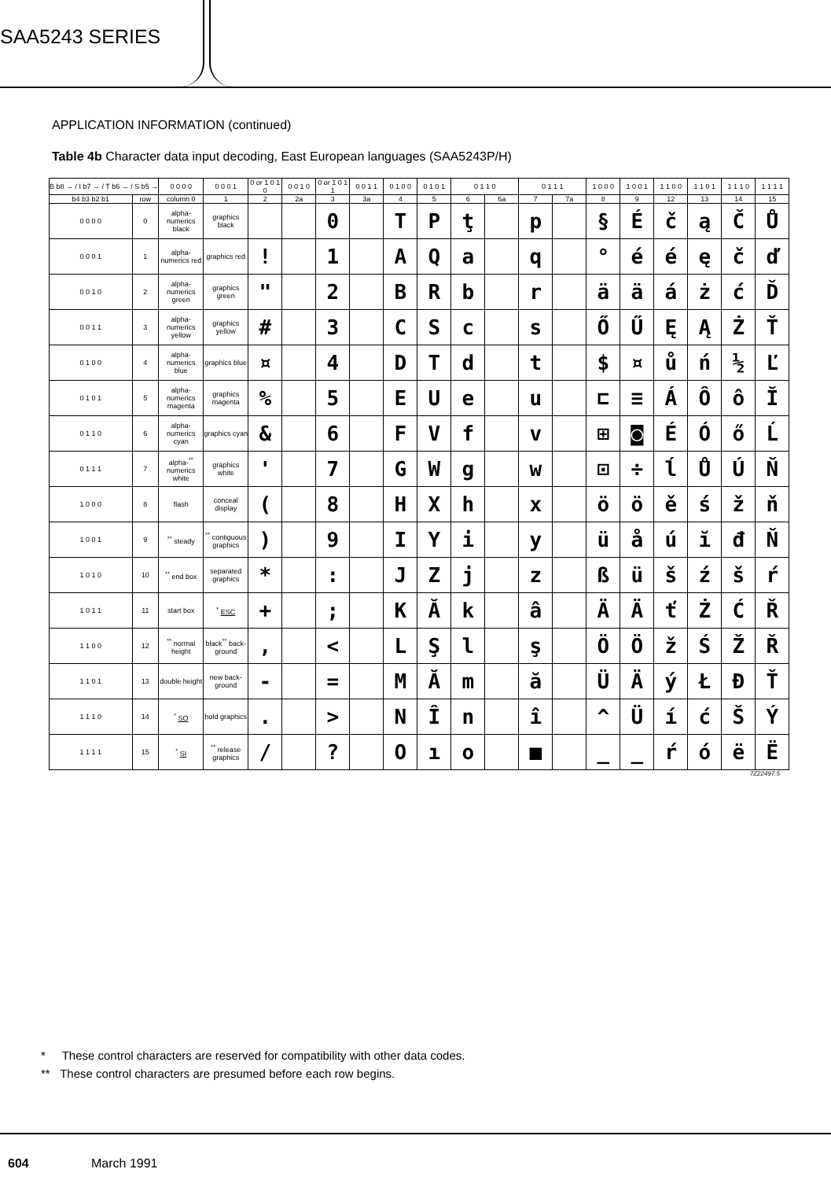SAA5243 SERIES
APPLICATION INFORMATION (continued)
Table 4b Character data input decoding, East European languages (SAA5243P/H)
| B b8 → / I b7 → / T b6 → / S b5 → | | 0 0 0 0 | 0 0 0 1 | 0 or 1 0 1 0 | 0 0 1 0 | 0 or 1 0 1 1 | 0 0 1 1 | 0 1 0 0 | 0 1 0 1 | 0 1 1 0 | | 0 1 1 1 | | 1 0 0 0 | 1 0 0 1 | 1 1 0 0 | 1 1 0 1 | 1 1 1 0 | 1 1 1 1 |
| b4 b3 b2 b1 | row | column 0 | 1 | 2 | 2a | 3 | 3a | 4 | 5 | 6 | 6a | 7 | 7a | 8 | 9 | 12 | 13 | 14 | 15 |
| 0 0 0 0 | 0 | alpha-numerics black | graphics black | | | 0 | | T | P | ţ | | p | | § | É | č | ą | Č | Ů |
| 0 0 0 1 | 1 | alpha-numerics red | graphics red | ! | | 1 | | A | Q | a | | q | | ° | é | é | ę | č | ď |
| 0 0 1 0 | 2 | alpha-numerics green | graphics green | " | | 2 | | B | R | b | | r | | ä | ä | á | ż | ć | Ď |
| 0 0 1 1 | 3 | alpha-numerics yellow | graphics yellow | # | | 3 | | C | S | c | | s | | Ő | Ű | Ę | Ą | Ż | Ť |
| 0 1 0 0 | 4 | alpha-numerics blue | graphics blue | ¤ | | 4 | | D | T | d | | t | | $ | ¤ | ů | ń | ½ | Ľ |
| 0 1 0 1 | 5 | alpha-numerics magenta | graphics magenta | % | | 5 | | E | U | e | | u | | ⊏ | ≡ | Á | Ô | ô | Ĭ |
| 0 1 1 0 | 6 | alpha-numerics cyan | graphics cyan | & | | 6 | | F | V | f | | v | | ⊞ | ◙ | É | Ó | ő | Ĺ |
| 0 1 1 1 | 7 | alpha-<sup>**</sup> numerics white | graphics white | ' | | 7 | | G | W | g | | w | | ⊡ | ÷ | ĺ | Ů | Ú | Ň |
| 1 0 0 0 | 8 | flash | conceal display | ( | | 8 | | H | X | h | | x | | ö | ö | ě | ś | ž | ň |
| 1 0 0 1 | 9 | <sup>**</sup> steady | <sup>**</sup> contiguous graphics | ) | | 9 | | I | Y | i | | y | | ü | å | ú | ĭ | đ | Ň |
| 1 0 1 0 | 10 | <sup>**</sup> end box | separated graphics | * | | : | | J | Z | j | | z | | ß | ü | š | ź | š | ŕ |
| 1 0 1 1 | 11 | start box | <sup>*</sup> ESC | + | | ; | | K | Ă | k | | â | | Ä | Ä | ť | Ż | Ć | Ř |
| 1 1 0 0 | 12 | <sup>**</sup> normal height | black<sup>**</sup> back-ground | , | | < | | L | Ş | l | | ş | | Ö | Ö | ž | Ś | Ž | Ř |
| 1 1 0 1 | 13 | double height | new back-ground | - | | = | | M | Ă | m | | ă | | Ü | Ä | ý | Ł | Đ | Ť |
| 1 1 1 0 | 14 | <sup>*</sup> SO | hold graphics | . | | > | | N | Î | n | | î | | ^ | Ü | í | ć | Š | Ý |
| 1 1 1 1 | 15 | <sup>*</sup> SI | <sup>**</sup> release graphics | / | | ? | | O | ı | o | | ■ | | _ | _ | ŕ | ó | ë | Ë |
7Z22497.5
* These control characters are reserved for compatibility with other data codes.
** These control characters are presumed before each row begins.
604 March 1991